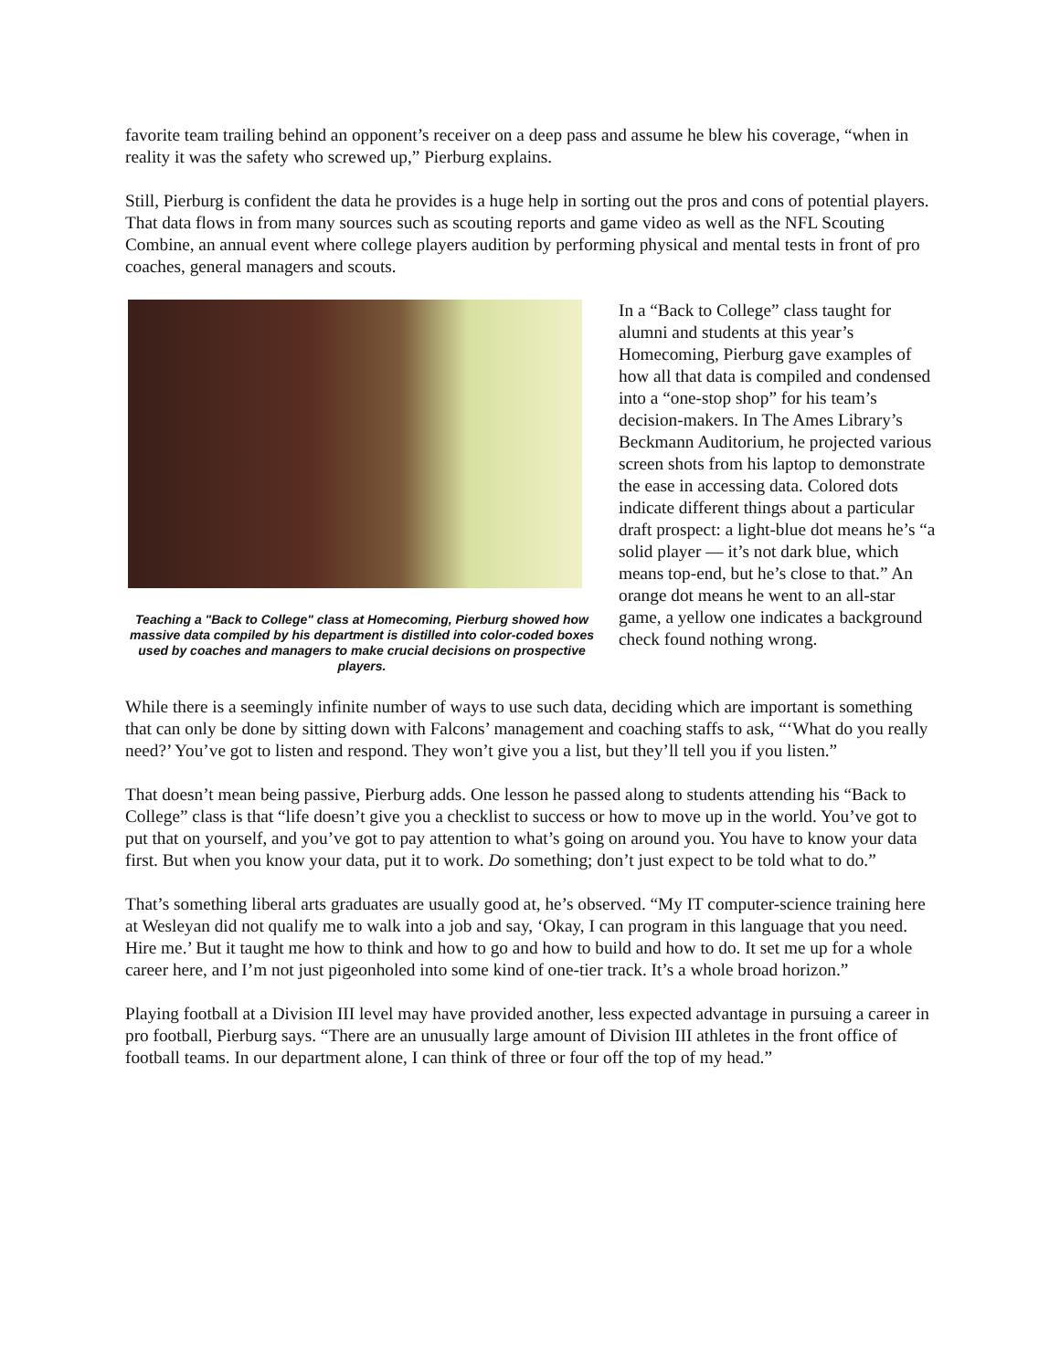favorite team trailing behind an opponent’s receiver on a deep pass and assume he blew his coverage, “when in reality it was the safety who screwed up,” Pierburg explains.
Still, Pierburg is confident the data he provides is a huge help in sorting out the pros and cons of potential players. That data flows in from many sources such as scouting reports and game video as well as the NFL Scouting Combine, an annual event where college players audition by performing physical and mental tests in front of pro coaches, general managers and scouts.
Teaching a "Back to College" class at Homecoming, Pierburg showed how massive data compiled by his department is distilled into color-coded boxes used by coaches and managers to make crucial decisions on prospective players.
In a “Back to College” class taught for alumni and students at this year’s Homecoming, Pierburg gave examples of how all that data is compiled and condensed into a “one-stop shop” for his team’s decision-makers. In The Ames Library’s Beckmann Auditorium, he projected various screen shots from his laptop to demonstrate the ease in accessing data. Colored dots indicate different things about a particular draft prospect: a light-blue dot means he’s “a solid player — it’s not dark blue, which means top-end, but he’s close to that.” An orange dot means he went to an all-star game, a yellow one indicates a background check found nothing wrong.
While there is a seemingly infinite number of ways to use such data, deciding which are important is something that can only be done by sitting down with Falcons’ management and coaching staffs to ask, “‘What do you really need?’ You’ve got to listen and respond. They won’t give you a list, but they’ll tell you if you listen.”
That doesn’t mean being passive, Pierburg adds. One lesson he passed along to students attending his “Back to College” class is that “life doesn’t give you a checklist to success or how to move up in the world. You’ve got to put that on yourself, and you’ve got to pay attention to what’s going on around you. You have to know your data first. But when you know your data, put it to work. Do something; don’t just expect to be told what to do.”
That’s something liberal arts graduates are usually good at, he’s observed. “My IT computer-science training here at Wesleyan did not qualify me to walk into a job and say, ‘Okay, I can program in this language that you need. Hire me.’ But it taught me how to think and how to go and how to build and how to do. It set me up for a whole career here, and I’m not just pigeonholed into some kind of one-tier track. It’s a whole broad horizon.”
Playing football at a Division III level may have provided another, less expected advantage in pursuing a career in pro football, Pierburg says. “There are an unusually large amount of Division III athletes in the front office of football teams. In our department alone, I can think of three or four off the top of my head.”